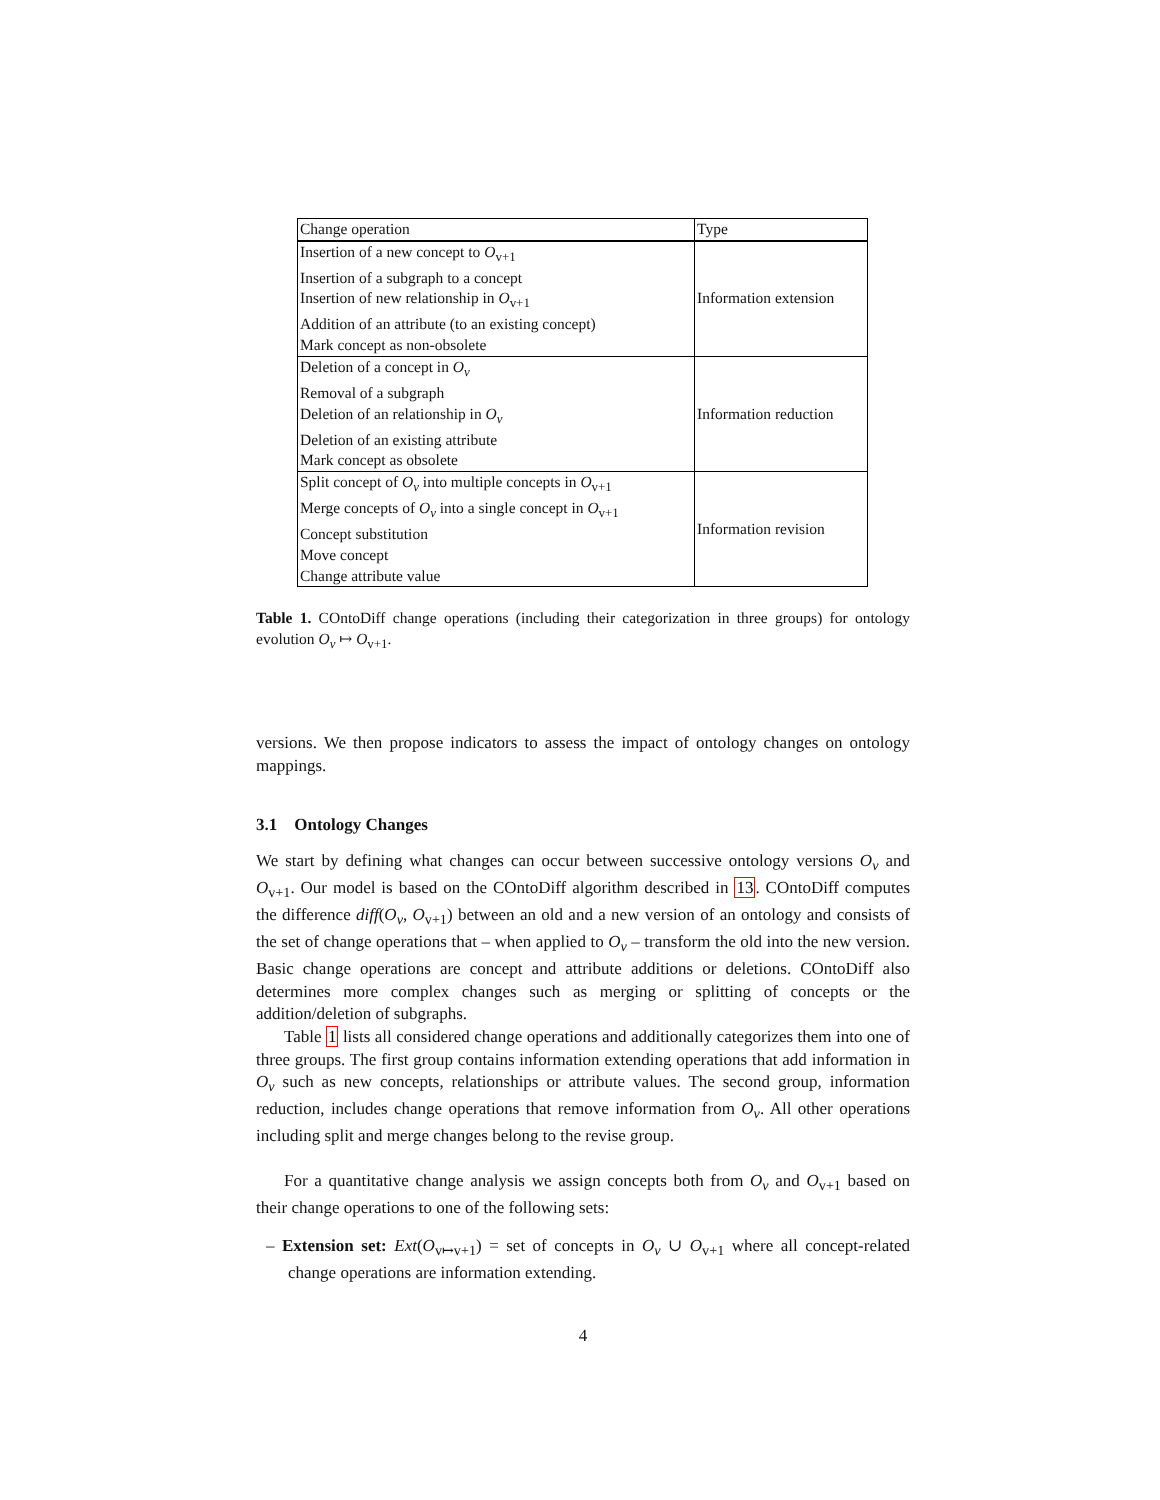| Change operation | Type |
| --- | --- |
| Insertion of a new concept to O<sub>v+1</sub> Insertion of a subgraph to a concept Insertion of new relationship in O<sub>v+1</sub> Addition of an attribute (to an existing concept) Mark concept as non-obsolete | Information extension |
| Deletion of a concept in O<sub>v</sub> Removal of a subgraph Deletion of an relationship in O<sub>v</sub> Deletion of an existing attribute Mark concept as obsolete | Information reduction |
| Split concept of O<sub>v</sub> into multiple concepts in O<sub>v+1</sub> Merge concepts of O<sub>v</sub> into a single concept in O<sub>v+1</sub> Concept substitution Move concept Change attribute value | Information revision |
Table 1. COntoDiff change operations (including their categorization in three groups) for ontology evolution O<sub>v</sub> ↦ O<sub>v+1</sub>.
versions. We then propose indicators to assess the impact of ontology changes on ontology mappings.
3.1 Ontology Changes
We start by defining what changes can occur between successive ontology versions O<sub>v</sub> and O<sub>v+1</sub>. Our model is based on the COntoDiff algorithm described in 13. COntoDiff computes the difference diff(O<sub>v</sub>, O<sub>v+1</sub>) between an old and a new version of an ontology and consists of the set of change operations that – when applied to O<sub>v</sub> – transform the old into the new version. Basic change operations are concept and attribute additions or deletions. COntoDiff also determines more complex changes such as merging or splitting of concepts or the addition/deletion of subgraphs.
Table 1 lists all considered change operations and additionally categorizes them into one of three groups. The first group contains information extending operations that add information in O<sub>v</sub> such as new concepts, relationships or attribute values. The second group, information reduction, includes change operations that remove information from O<sub>v</sub>. All other operations including split and merge changes belong to the revise group.
For a quantitative change analysis we assign concepts both from O<sub>v</sub> and O<sub>v+1</sub> based on their change operations to one of the following sets:
– Extension set: Ext(O<sub>v↦v+1</sub>) = set of concepts in O<sub>v</sub> ∪ O<sub>v+1</sub> where all concept-related change operations are information extending.
4